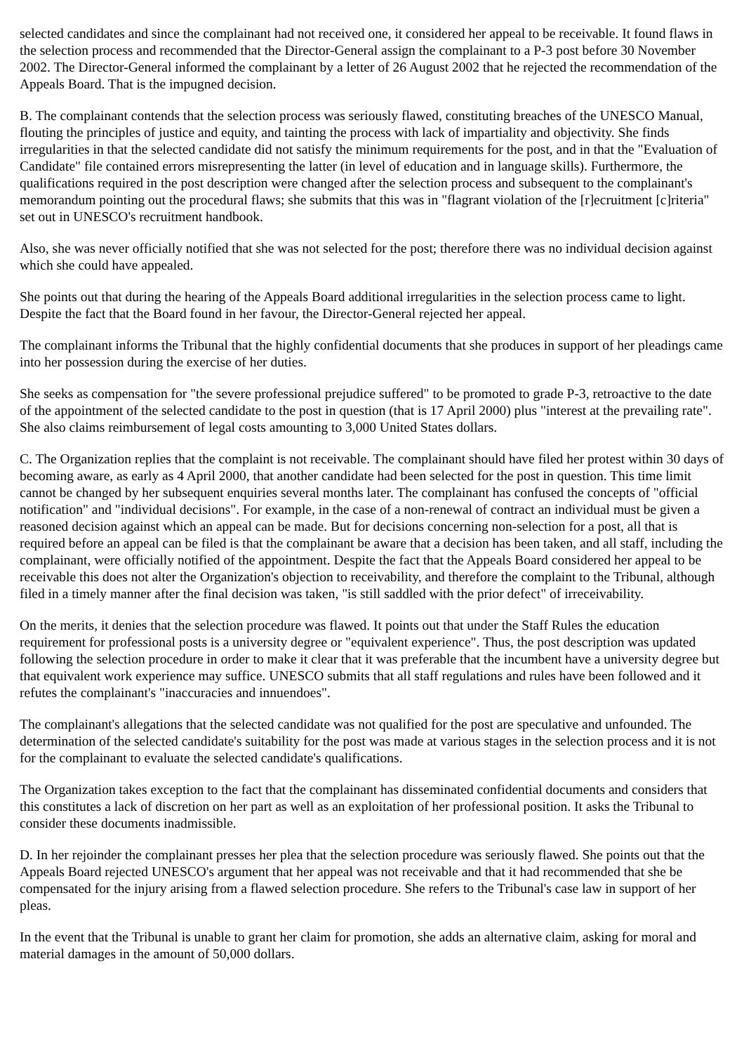selected candidates and since the complainant had not received one, it considered her appeal to be receivable. It found flaws in the selection process and recommended that the Director-General assign the complainant to a P-3 post before 30 November 2002. The Director-General informed the complainant by a letter of 26 August 2002 that he rejected the recommendation of the Appeals Board. That is the impugned decision.
B. The complainant contends that the selection process was seriously flawed, constituting breaches of the UNESCO Manual, flouting the principles of justice and equity, and tainting the process with lack of impartiality and objectivity. She finds irregularities in that the selected candidate did not satisfy the minimum requirements for the post, and in that the "Evaluation of Candidate" file contained errors misrepresenting the latter (in level of education and in language skills). Furthermore, the qualifications required in the post description were changed after the selection process and subsequent to the complainant's memorandum pointing out the procedural flaws; she submits that this was in "flagrant violation of the [r]ecruitment [c]riteria" set out in UNESCO's recruitment handbook.
Also, she was never officially notified that she was not selected for the post; therefore there was no individual decision against which she could have appealed.
She points out that during the hearing of the Appeals Board additional irregularities in the selection process came to light. Despite the fact that the Board found in her favour, the Director-General rejected her appeal.
The complainant informs the Tribunal that the highly confidential documents that she produces in support of her pleadings came into her possession during the exercise of her duties.
She seeks as compensation for "the severe professional prejudice suffered" to be promoted to grade P-3, retroactive to the date of the appointment of the selected candidate to the post in question (that is 17 April 2000) plus "interest at the prevailing rate". She also claims reimbursement of legal costs amounting to 3,000 United States dollars.
C. The Organization replies that the complaint is not receivable. The complainant should have filed her protest within 30 days of becoming aware, as early as 4 April 2000, that another candidate had been selected for the post in question. This time limit cannot be changed by her subsequent enquiries several months later. The complainant has confused the concepts of "official notification" and "individual decisions". For example, in the case of a non-renewal of contract an individual must be given a reasoned decision against which an appeal can be made. But for decisions concerning non-selection for a post, all that is required before an appeal can be filed is that the complainant be aware that a decision has been taken, and all staff, including the complainant, were officially notified of the appointment. Despite the fact that the Appeals Board considered her appeal to be receivable this does not alter the Organization's objection to receivability, and therefore the complaint to the Tribunal, although filed in a timely manner after the final decision was taken, "is still saddled with the prior defect" of irreceivability.
On the merits, it denies that the selection procedure was flawed. It points out that under the Staff Rules the education requirement for professional posts is a university degree or "equivalent experience". Thus, the post description was updated following the selection procedure in order to make it clear that it was preferable that the incumbent have a university degree but that equivalent work experience may suffice. UNESCO submits that all staff regulations and rules have been followed and it refutes the complainant's "inaccuracies and innuendoes".
The complainant's allegations that the selected candidate was not qualified for the post are speculative and unfounded. The determination of the selected candidate's suitability for the post was made at various stages in the selection process and it is not for the complainant to evaluate the selected candidate's qualifications.
The Organization takes exception to the fact that the complainant has disseminated confidential documents and considers that this constitutes a lack of discretion on her part as well as an exploitation of her professional position. It asks the Tribunal to consider these documents inadmissible.
D. In her rejoinder the complainant presses her plea that the selection procedure was seriously flawed. She points out that the Appeals Board rejected UNESCO's argument that her appeal was not receivable and that it had recommended that she be compensated for the injury arising from a flawed selection procedure. She refers to the Tribunal's case law in support of her pleas.
In the event that the Tribunal is unable to grant her claim for promotion, she adds an alternative claim, asking for moral and material damages in the amount of 50,000 dollars.